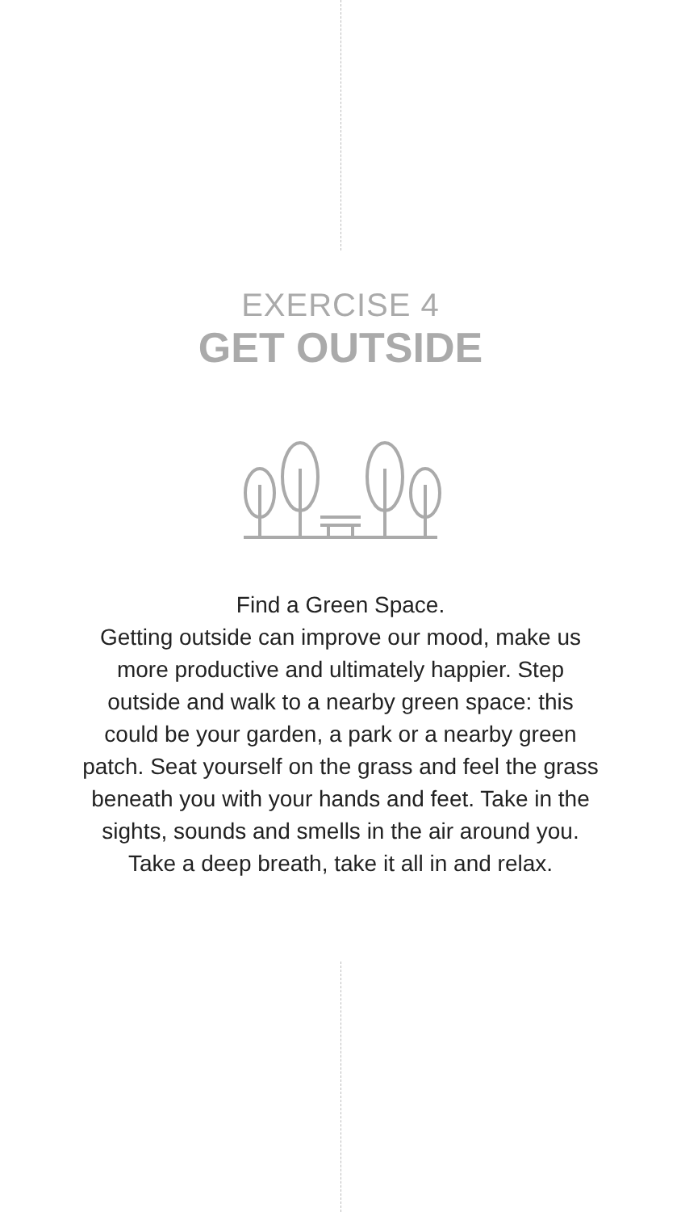EXERCISE 4
GET OUTSIDE
Find a Green Space.
Getting outside can improve our mood, make us more productive and ultimately happier. Step outside and walk to a nearby green space: this could be your garden, a park or a nearby green patch. Seat yourself on the grass and feel the grass beneath you with your hands and feet. Take in the sights, sounds and smells in the air around you. Take a deep breath, take it all in and relax.